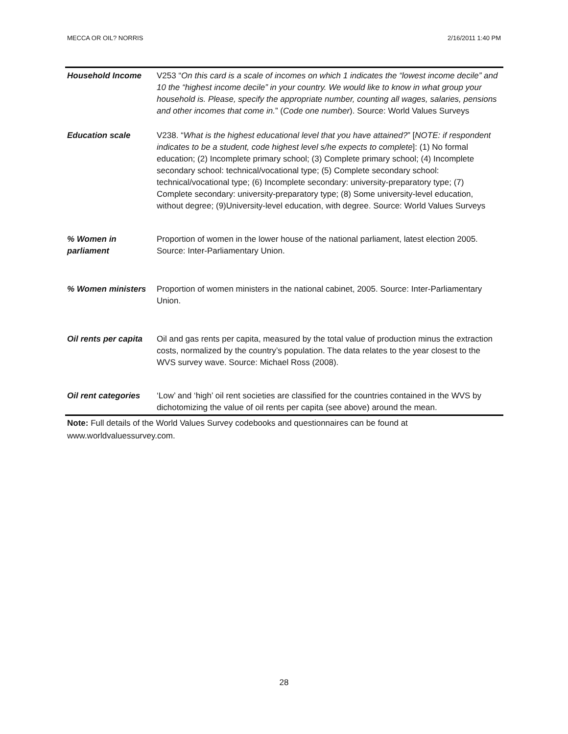MECCA OR OIL? NORRIS 2/16/2011 1:40 PM
| Household Income | V253 “ On this card is a scale of incomes on which 1 indicates the “lowest income decile” and 10 the “highest income decile” in your country. We would like to know in what group your household is. Please, specify the appropriate number, counting all wages, salaries, pensions and other incomes that come in. ” ( Code one number ). Source: World Values Surveys |
| Education scale | V238. “ What is the highest educational level that you have attained? ” [ NOTE: if respondent indicates to be a student, code highest level s/he expects to complete ]: (1) No formal education; (2) Incomplete primary school; (3) Complete primary school; (4) Incomplete secondary school: technical/vocational type; (5) Complete secondary school: technical/vocational type; (6) Incomplete secondary: university-preparatory type; (7) Complete secondary: university-preparatory type; (8) Some university-level education, without degree; (9)University-level education, with degree. Source: World Values Surveys |
| % Women in parliament | Proportion of women in the lower house of the national parliament, latest election 2005. Source: Inter-Parliamentary Union. |
| % Women ministers | Proportion of women ministers in the national cabinet, 2005. Source: Inter-Parliamentary Union. |
| Oil rents per capita | Oil and gas rents per capita, measured by the total value of production minus the extraction costs, normalized by the country’s population. The data relates to the year closest to the WVS survey wave. Source: Michael Ross (2008). |
| Oil rent categories | ‘Low’ and ‘high’ oil rent societies are classified for the countries contained in the WVS by dichotomizing the value of oil rents per capita (see above) around the mean. |
Note: Full details of the World Values Survey codebooks and questionnaires can be found at www.worldvaluessurvey.com.
28